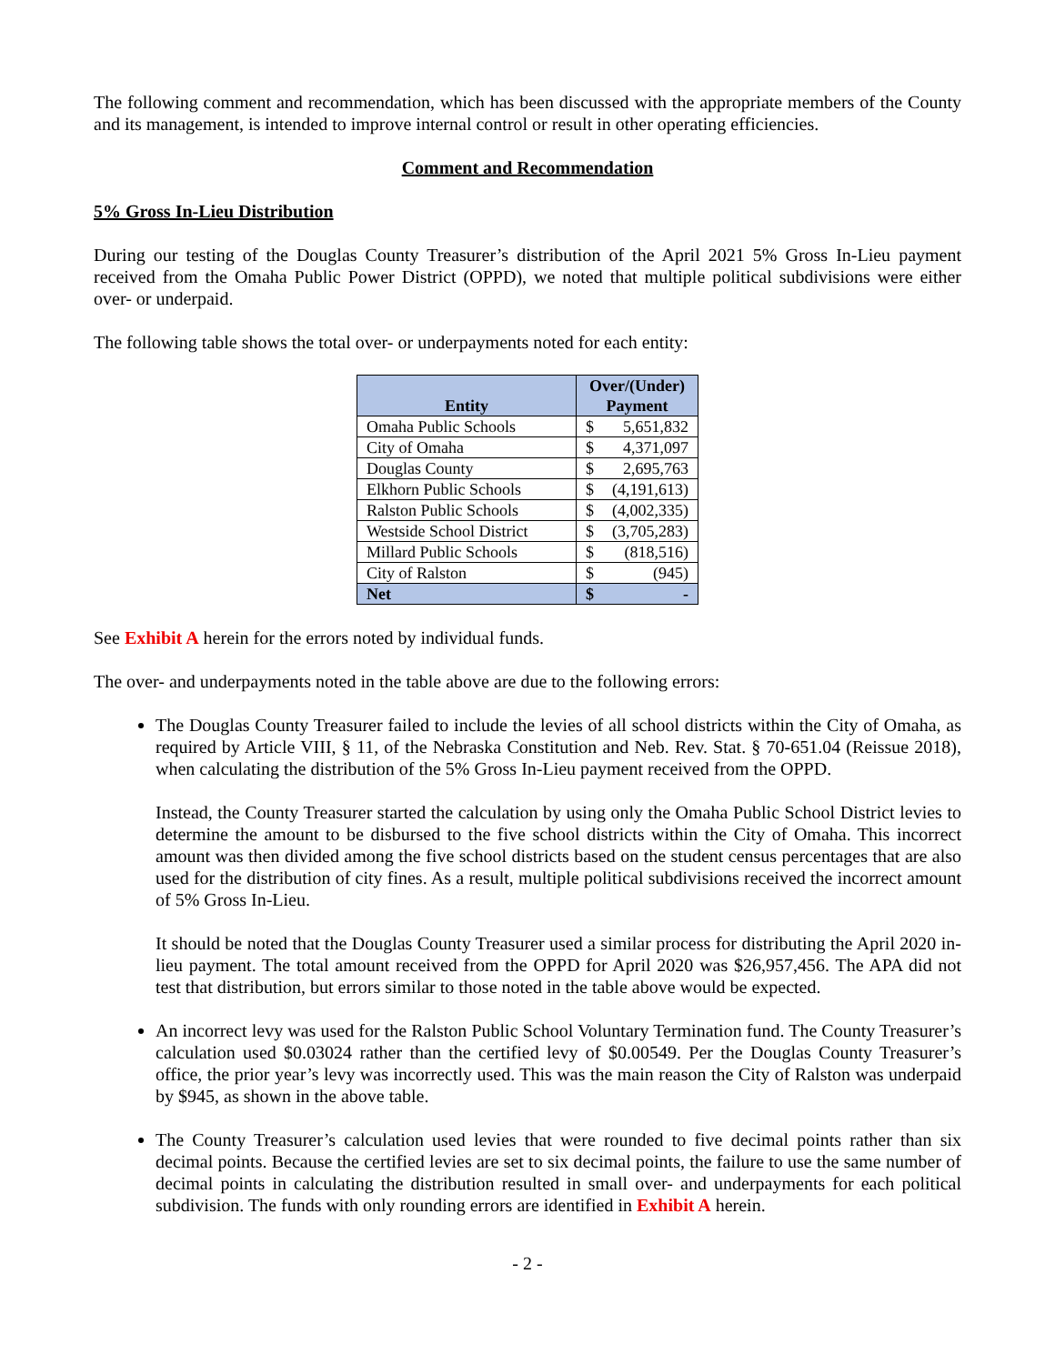The following comment and recommendation, which has been discussed with the appropriate members of the County and its management, is intended to improve internal control or result in other operating efficiencies.
Comment and Recommendation
5% Gross In-Lieu Distribution
During our testing of the Douglas County Treasurer’s distribution of the April 2021 5% Gross In-Lieu payment received from the Omaha Public Power District (OPPD), we noted that multiple political subdivisions were either over- or underpaid.
The following table shows the total over- or underpayments noted for each entity:
| Entity | Over/(Under) Payment | |
| --- | --- | --- |
| Omaha Public Schools | $ | 5,651,832 |
| City of Omaha | $ | 4,371,097 |
| Douglas County | $ | 2,695,763 |
| Elkhorn Public Schools | $ | (4,191,613) |
| Ralston Public Schools | $ | (4,002,335) |
| Westside School District | $ | (3,705,283) |
| Millard Public Schools | $ | (818,516) |
| City of Ralston | $ | (945) |
| Net | $ | - |
See Exhibit A herein for the errors noted by individual funds.
The over- and underpayments noted in the table above are due to the following errors:
The Douglas County Treasurer failed to include the levies of all school districts within the City of Omaha, as required by Article VIII, § 11, of the Nebraska Constitution and Neb. Rev. Stat. § 70-651.04 (Reissue 2018), when calculating the distribution of the 5% Gross In-Lieu payment received from the OPPD.
Instead, the County Treasurer started the calculation by using only the Omaha Public School District levies to determine the amount to be disbursed to the five school districts within the City of Omaha. This incorrect amount was then divided among the five school districts based on the student census percentages that are also used for the distribution of city fines. As a result, multiple political subdivisions received the incorrect amount of 5% Gross In-Lieu.
It should be noted that the Douglas County Treasurer used a similar process for distributing the April 2020 in-lieu payment. The total amount received from the OPPD for April 2020 was $26,957,456. The APA did not test that distribution, but errors similar to those noted in the table above would be expected.
An incorrect levy was used for the Ralston Public School Voluntary Termination fund. The County Treasurer’s calculation used $0.03024 rather than the certified levy of $0.00549. Per the Douglas County Treasurer’s office, the prior year’s levy was incorrectly used. This was the main reason the City of Ralston was underpaid by $945, as shown in the above table.
The County Treasurer’s calculation used levies that were rounded to five decimal points rather than six decimal points. Because the certified levies are set to six decimal points, the failure to use the same number of decimal points in calculating the distribution resulted in small over- and underpayments for each political subdivision. The funds with only rounding errors are identified in Exhibit A herein.
- 2 -